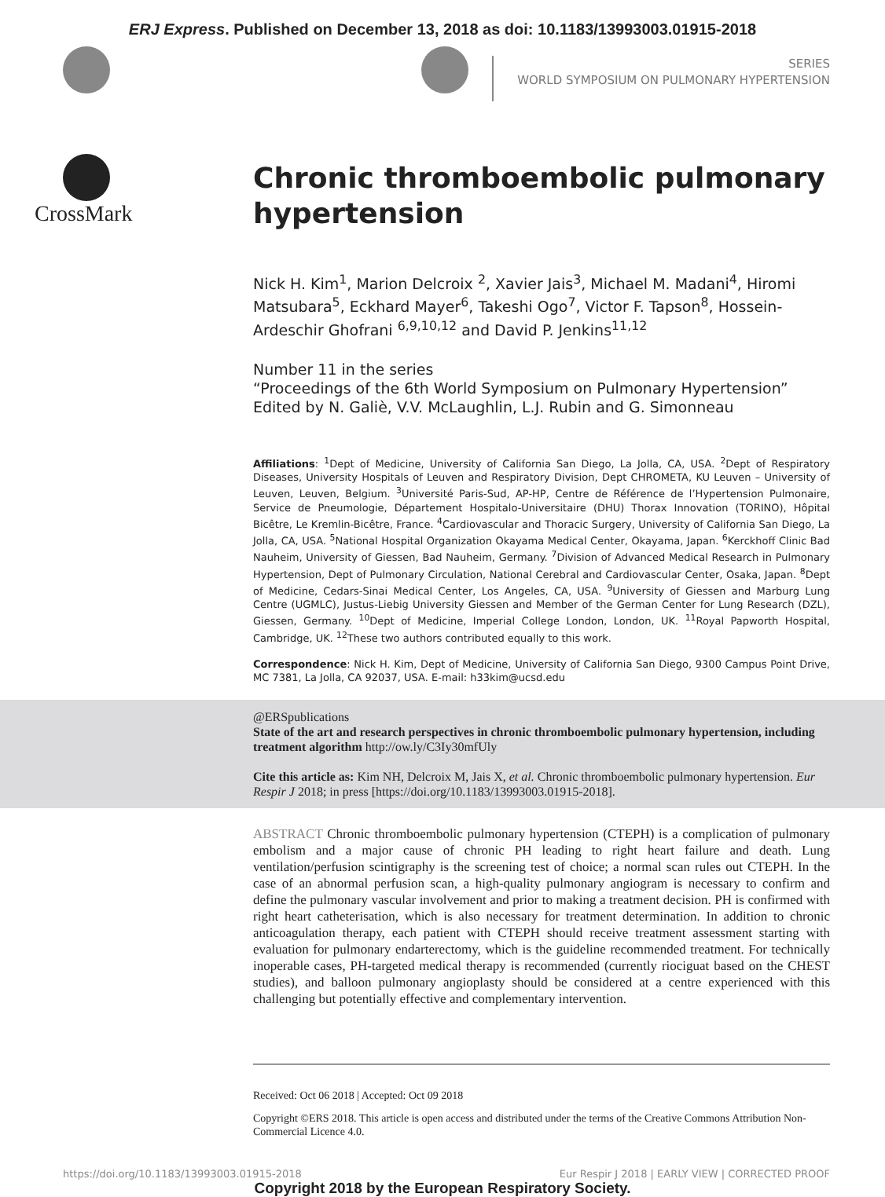ERJ Express. Published on December 13, 2018 as doi: 10.1183/13993003.01915-2018
SERIES
WORLD SYMPOSIUM ON PULMONARY HYPERTENSION
CrossMark
Chronic thromboembolic pulmonary hypertension
Nick H. Kim<sup>1</sup>, Marion Delcroix <sup>2</sup>, Xavier Jais<sup>3</sup>, Michael M. Madani<sup>4</sup>, Hiromi Matsubara<sup>5</sup>, Eckhard Mayer<sup>6</sup>, Takeshi Ogo<sup>7</sup>, Victor F. Tapson<sup>8</sup>, Hossein-Ardeschir Ghofrani <sup>6,9,10,12</sup> and David P. Jenkins<sup>11,12</sup>
Number 11 in the series
“Proceedings of the 6th World Symposium on Pulmonary Hypertension”
Edited by N. Galiè, V.V. McLaughlin, L.J. Rubin and G. Simonneau
Affiliations: <sup>1</sup>Dept of Medicine, University of California San Diego, La Jolla, CA, USA. <sup>2</sup>Dept of Respiratory Diseases, University Hospitals of Leuven and Respiratory Division, Dept CHROMETA, KU Leuven – University of Leuven, Leuven, Belgium. <sup>3</sup>Université Paris-Sud, AP-HP, Centre de Référence de l’Hypertension Pulmonaire, Service de Pneumologie, Département Hospitalo-Universitaire (DHU) Thorax Innovation (TORINO), Hôpital Bicêtre, Le Kremlin-Bicêtre, France. <sup>4</sup>Cardiovascular and Thoracic Surgery, University of California San Diego, La Jolla, CA, USA. <sup>5</sup>National Hospital Organization Okayama Medical Center, Okayama, Japan. <sup>6</sup>Kerckhoff Clinic Bad Nauheim, University of Giessen, Bad Nauheim, Germany. <sup>7</sup>Division of Advanced Medical Research in Pulmonary Hypertension, Dept of Pulmonary Circulation, National Cerebral and Cardiovascular Center, Osaka, Japan. <sup>8</sup>Dept of Medicine, Cedars-Sinai Medical Center, Los Angeles, CA, USA. <sup>9</sup>University of Giessen and Marburg Lung Centre (UGMLC), Justus-Liebig University Giessen and Member of the German Center for Lung Research (DZL), Giessen, Germany. <sup>10</sup>Dept of Medicine, Imperial College London, London, UK. <sup>11</sup>Royal Papworth Hospital, Cambridge, UK. <sup>12</sup>These two authors contributed equally to this work.
Correspondence: Nick H. Kim, Dept of Medicine, University of California San Diego, 9300 Campus Point Drive, MC 7381, La Jolla, CA 92037, USA. E-mail: h33kim@ucsd.edu
@ERSpublications
State of the art and research perspectives in chronic thromboembolic pulmonary hypertension, including treatment algorithm http://ow.ly/C3Iy30mfUly
Cite this article as: Kim NH, Delcroix M, Jais X, et al. Chronic thromboembolic pulmonary hypertension. Eur Respir J 2018; in press [https://doi.org/10.1183/13993003.01915-2018].
ABSTRACT Chronic thromboembolic pulmonary hypertension (CTEPH) is a complication of pulmonary embolism and a major cause of chronic PH leading to right heart failure and death. Lung ventilation/perfusion scintigraphy is the screening test of choice; a normal scan rules out CTEPH. In the case of an abnormal perfusion scan, a high-quality pulmonary angiogram is necessary to confirm and define the pulmonary vascular involvement and prior to making a treatment decision. PH is confirmed with right heart catheterisation, which is also necessary for treatment determination. In addition to chronic anticoagulation therapy, each patient with CTEPH should receive treatment assessment starting with evaluation for pulmonary endarterectomy, which is the guideline recommended treatment. For technically inoperable cases, PH-targeted medical therapy is recommended (currently riociguat based on the CHEST studies), and balloon pulmonary angioplasty should be considered at a centre experienced with this challenging but potentially effective and complementary intervention.
Received: Oct 06 2018 | Accepted: Oct 09 2018
Copyright ©ERS 2018. This article is open access and distributed under the terms of the Creative Commons Attribution Non-Commercial Licence 4.0.
https://doi.org/10.1183/13993003.01915-2018 Eur Respir J 2018 | EARLY VIEW | CORRECTED PROOF
Copyright 2018 by the European Respiratory Society.